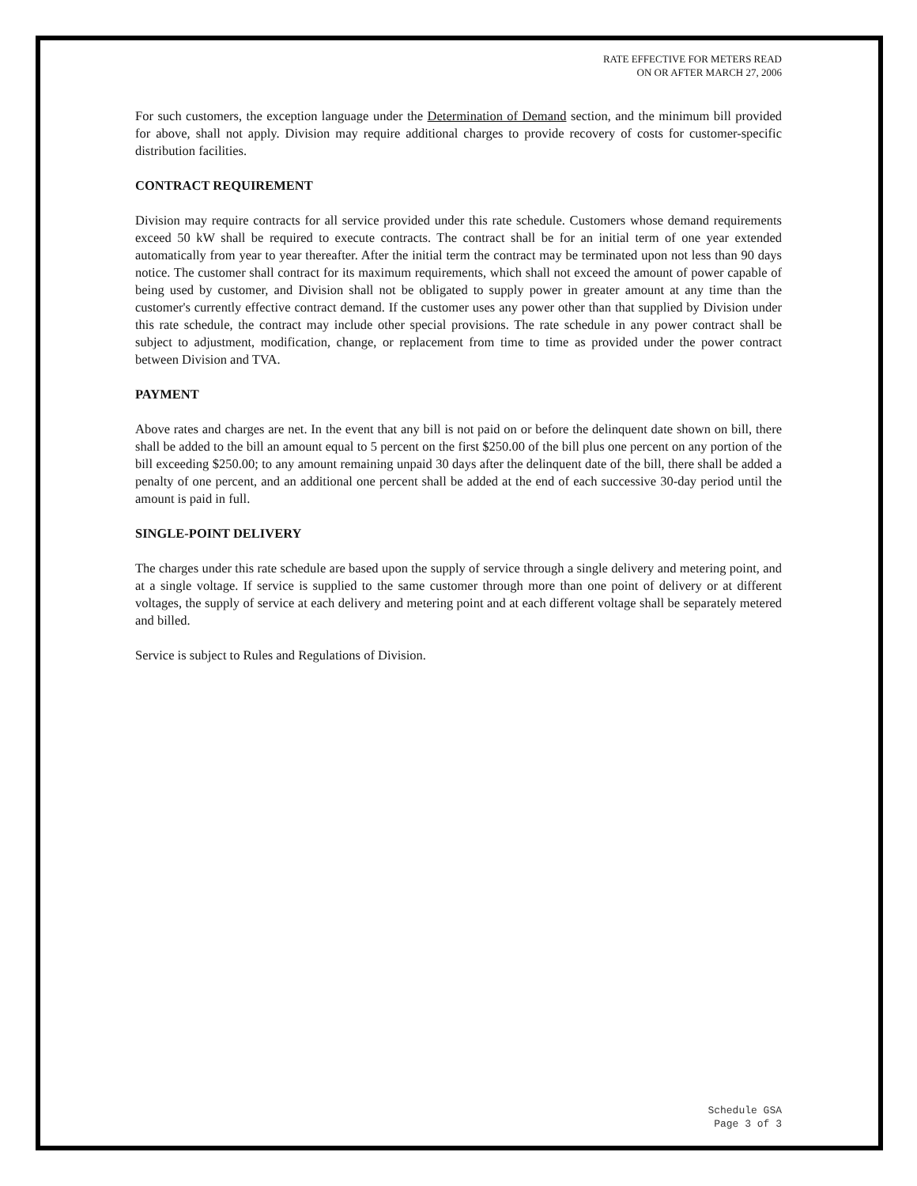RATE EFFECTIVE FOR METERS READ
ON OR AFTER MARCH 27, 2006
For such customers, the exception language under the Determination of Demand section, and the minimum bill provided for above, shall not apply. Division may require additional charges to provide recovery of costs for customer-specific distribution facilities.
CONTRACT REQUIREMENT
Division may require contracts for all service provided under this rate schedule. Customers whose demand requirements exceed 50 kW shall be required to execute contracts. The contract shall be for an initial term of one year extended automatically from year to year thereafter. After the initial term the contract may be terminated upon not less than 90 days notice. The customer shall contract for its maximum requirements, which shall not exceed the amount of power capable of being used by customer, and Division shall not be obligated to supply power in greater amount at any time than the customer's currently effective contract demand. If the customer uses any power other than that supplied by Division under this rate schedule, the contract may include other special provisions. The rate schedule in any power contract shall be subject to adjustment, modification, change, or replacement from time to time as provided under the power contract between Division and TVA.
PAYMENT
Above rates and charges are net. In the event that any bill is not paid on or before the delinquent date shown on bill, there shall be added to the bill an amount equal to 5 percent on the first $250.00 of the bill plus one percent on any portion of the bill exceeding $250.00; to any amount remaining unpaid 30 days after the delinquent date of the bill, there shall be added a penalty of one percent, and an additional one percent shall be added at the end of each successive 30-day period until the amount is paid in full.
SINGLE-POINT DELIVERY
The charges under this rate schedule are based upon the supply of service through a single delivery and metering point, and at a single voltage. If service is supplied to the same customer through more than one point of delivery or at different voltages, the supply of service at each delivery and metering point and at each different voltage shall be separately metered and billed.
Service is subject to Rules and Regulations of Division.
Schedule GSA
Page 3 of 3